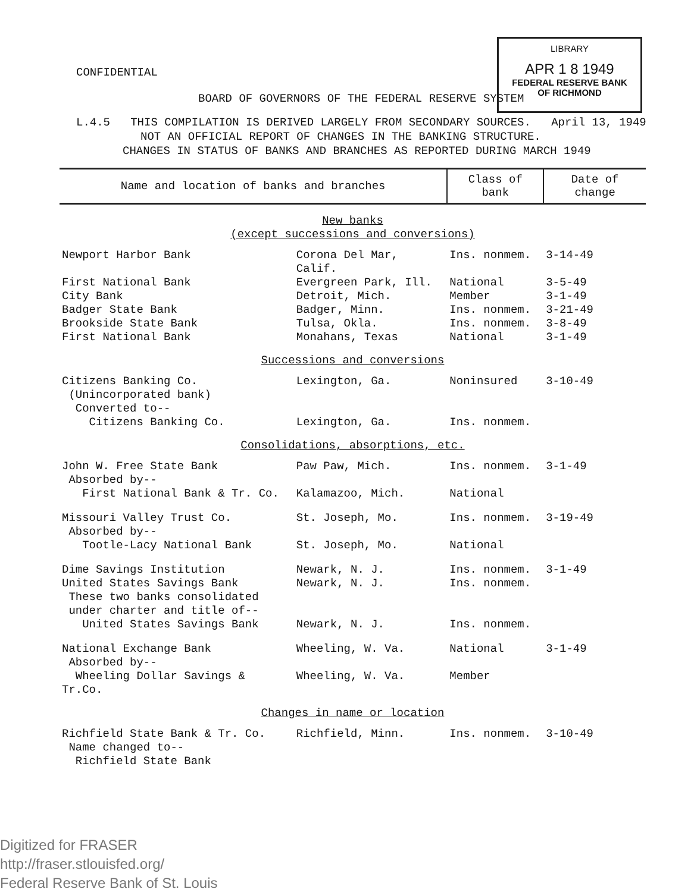LIBRARY
APR 1 8 1949
FEDERAL RESERVE BANK
OF RICHMOND
CONFIDENTIAL
BOARD OF GOVERNORS OF THE FEDERAL RESERVE SYSTEM
L.4.5 THIS COMPILATION IS DERIVED LARGELY FROM SECONDARY SOURCES. April 13, 1949
NOT AN OFFICIAL REPORT OF CHANGES IN THE BANKING STRUCTURE.
CHANGES IN STATUS OF BANKS AND BRANCHES AS REPORTED DURING MARCH 1949
| Name and location of banks and branches | | Class of bank | Date of change |
| --- | --- | --- | --- |
| New banks (except successions and conversions) | | | |
| Newport Harbor Bank | Corona Del Mar, Calif. | Ins. nonmem. | 3-14-49 |
| First National Bank | Evergreen Park, Ill. | National | 3-5-49 |
| City Bank | Detroit, Mich. | Member | 3-1-49 |
| Badger State Bank | Badger, Minn. | Ins. nonmem. | 3-21-49 |
| Brookside State Bank | Tulsa, Okla. | Ins. nonmem. | 3-8-49 |
| First National Bank | Monahans, Texas | National | 3-1-49 |
| Successions and conversions | | | |
| Citizens Banking Co. (Unincorporated bank) Converted to-- | Lexington, Ga. | Noninsured | 3-10-49 |
| Citizens Banking Co. | Lexington, Ga. | Ins. nonmem. | |
| Consolidations, absorptions, etc. | | | |
| John W. Free State Bank Absorbed by-- | Paw Paw, Mich. | Ins. nonmem. | 3-1-49 |
| First National Bank & Tr. Co. | Kalamazoo, Mich. | National | |
| Missouri Valley Trust Co. Absorbed by-- | St. Joseph, Mo. | Ins. nonmem. | 3-19-49 |
| Tootle-Lacy National Bank | St. Joseph, Mo. | National | |
| Dime Savings Institution | Newark, N. J. | Ins. nonmem. | 3-1-49 |
| United States Savings Bank These two banks consolidated under charter and title of-- | Newark, N. J. | Ins. nonmem. | |
| United States Savings Bank | Newark, N. J. | Ins. nonmem. | |
| National Exchange Bank Absorbed by-- | Wheeling, W. Va. | National | 3-1-49 |
| Wheeling Dollar Savings & Tr.Co. | Wheeling, W. Va. | Member | |
| Changes in name or location | | | |
| Richfield State Bank & Tr. Co. Name changed to-- Richfield State Bank | Richfield, Minn. | Ins. nonmem. | 3-10-49 |
Digitized for FRASER
http://fraser.stlouisfed.org/
Federal Reserve Bank of St. Louis